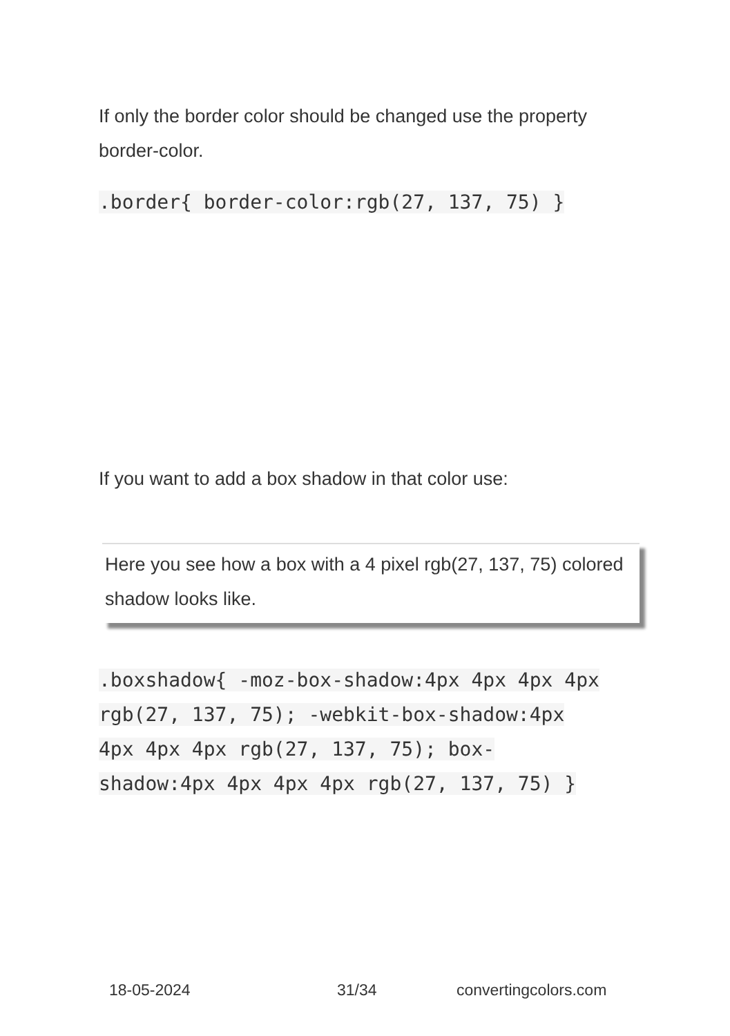If only the border color should be changed use the property border-color.
.border{ border-color:rgb(27, 137, 75) }
If you want to add a box shadow in that color use:
Here you see how a box with a 4 pixel rgb(27, 137, 75) colored shadow looks like.
.boxshadow{ -moz-box-shadow:4px 4px 4px 4px rgb(27, 137, 75); -webkit-box-shadow:4px 4px 4px 4px rgb(27, 137, 75); box-shadow:4px 4px 4px 4px rgb(27, 137, 75) }
18-05-2024 31/34 convertingcolors.com